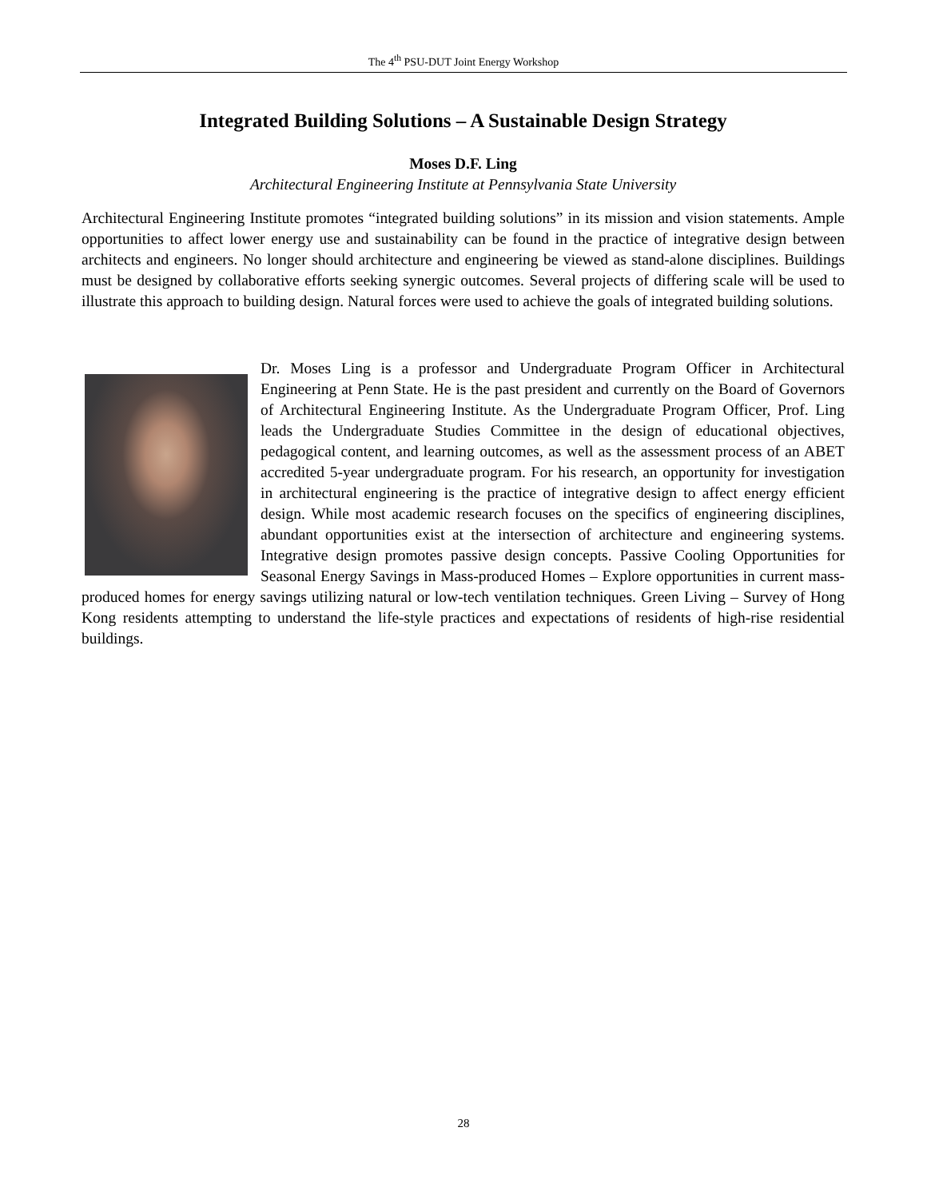The 4<sup>th</sup> PSU-DUT Joint Energy Workshop
Integrated Building Solutions – A Sustainable Design Strategy
Moses D.F. Ling
Architectural Engineering Institute at Pennsylvania State University
Architectural Engineering Institute promotes “integrated building solutions” in its mission and vision statements. Ample opportunities to affect lower energy use and sustainability can be found in the practice of integrative design between architects and engineers. No longer should architecture and engineering be viewed as stand-alone disciplines. Buildings must be designed by collaborative efforts seeking synergic outcomes. Several projects of differing scale will be used to illustrate this approach to building design. Natural forces were used to achieve the goals of integrated building solutions.
Dr. Moses Ling is a professor and Undergraduate Program Officer in Architectural Engineering at Penn State. He is the past president and currently on the Board of Governors of Architectural Engineering Institute. As the Undergraduate Program Officer, Prof. Ling leads the Undergraduate Studies Committee in the design of educational objectives, pedagogical content, and learning outcomes, as well as the assessment process of an ABET accredited 5-year undergraduate program. For his research, an opportunity for investigation in architectural engineering is the practice of integrative design to affect energy efficient design. While most academic research focuses on the specifics of engineering disciplines, abundant opportunities exist at the intersection of architecture and engineering systems. Integrative design promotes passive design concepts. Passive Cooling Opportunities for Seasonal Energy Savings in Mass-produced Homes – Explore opportunities in current mass-produced homes for energy savings utilizing natural or low-tech ventilation techniques. Green Living – Survey of Hong Kong residents attempting to understand the life-style practices and expectations of residents of high-rise residential buildings.
28